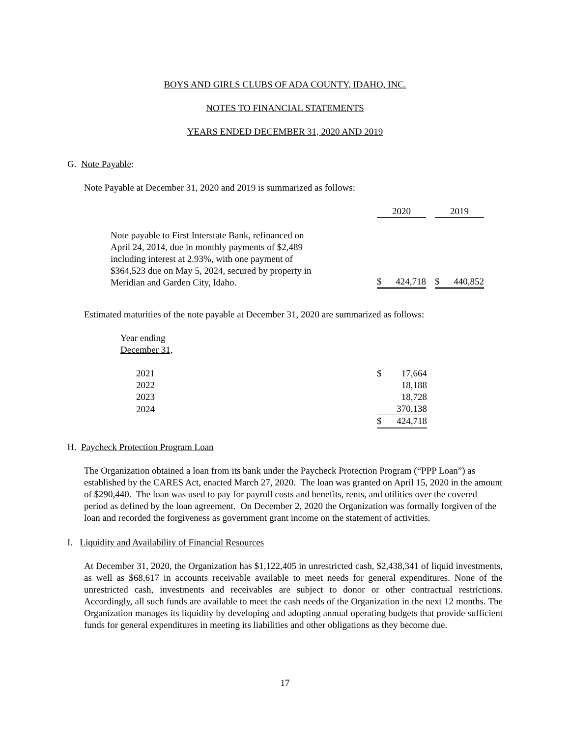BOYS AND GIRLS CLUBS OF ADA COUNTY, IDAHO, INC.
NOTES TO FINANCIAL STATEMENTS
YEARS ENDED DECEMBER 31, 2020 AND 2019
G. Note Payable:
Note Payable at December 31, 2020 and 2019 is summarized as follows:
| | 2020 | | 2019 |
| Note payable to First Interstate Bank, refinanced on April 24, 2014, due in monthly payments of $2,489 including interest at 2.93%, with one payment of $364,523 due on May 5, 2024, secured by property in Meridian and Garden City, Idaho. | $ 424,718 | | $ 440,852 |
Estimated maturities of the note payable at December 31, 2020 are summarized as follows:
Year ending
December 31,
| 2021 | $ 17,664 |
| 2022 | 18,188 |
| 2023 | 18,728 |
| 2024 | 370,138 |
| | $ 424,718 |
H. Paycheck Protection Program Loan
The Organization obtained a loan from its bank under the Paycheck Protection Program (“PPP Loan”) as established by the CARES Act, enacted March 27, 2020. The loan was granted on April 15, 2020 in the amount of $290,440. The loan was used to pay for payroll costs and benefits, rents, and utilities over the covered period as defined by the loan agreement. On December 2, 2020 the Organization was formally forgiven of the loan and recorded the forgiveness as government grant income on the statement of activities.
I. Liquidity and Availability of Financial Resources
At December 31, 2020, the Organization has $1,122,405 in unrestricted cash, $2,438,341 of liquid investments, as well as $68,617 in accounts receivable available to meet needs for general expenditures. None of the unrestricted cash, investments and receivables are subject to donor or other contractual restrictions. Accordingly, all such funds are available to meet the cash needs of the Organization in the next 12 months. The Organization manages its liquidity by developing and adopting annual operating budgets that provide sufficient funds for general expenditures in meeting its liabilities and other obligations as they become due.
17